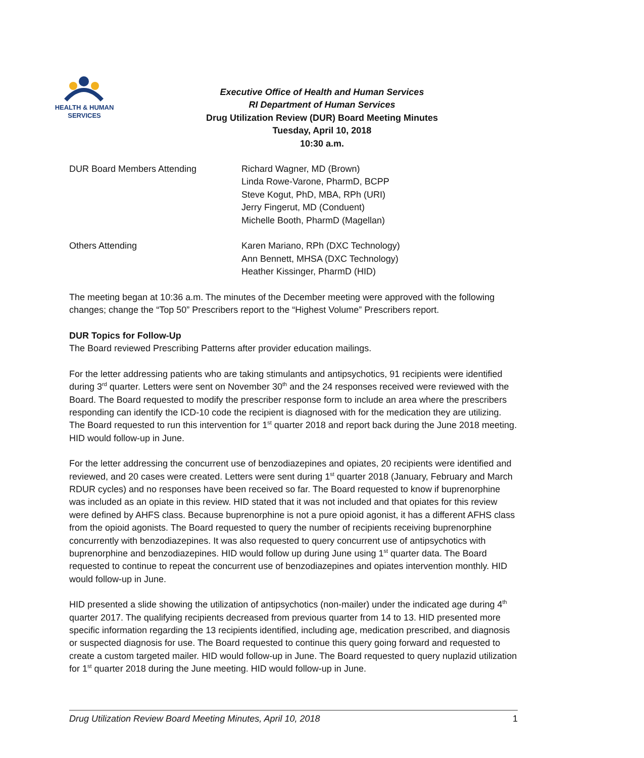HEALTH & HUMAN
SERVICES
Executive Office of Health and Human Services
RI Department of Human Services
Drug Utilization Review (DUR) Board Meeting Minutes
Tuesday, April 10, 2018
10:30 a.m.
DUR Board Members Attending Richard Wagner, MD (Brown)
Linda Rowe-Varone, PharmD, BCPP
Steve Kogut, PhD, MBA, RPh (URI)
Jerry Fingerut, MD (Conduent)
Michelle Booth, PharmD (Magellan)
Others Attending Karen Mariano, RPh (DXC Technology)
Ann Bennett, MHSA (DXC Technology)
Heather Kissinger, PharmD (HID)
The meeting began at 10:36 a.m. The minutes of the December meeting were approved with the following changes; change the “Top 50” Prescribers report to the “Highest Volume” Prescribers report.
DUR Topics for Follow-Up
The Board reviewed Prescribing Patterns after provider education mailings.
For the letter addressing patients who are taking stimulants and antipsychotics, 91 recipients were identified during 3<sup>rd</sup> quarter. Letters were sent on November 30<sup>th</sup> and the 24 responses received were reviewed with the Board. The Board requested to modify the prescriber response form to include an area where the prescribers responding can identify the ICD-10 code the recipient is diagnosed with for the medication they are utilizing. The Board requested to run this intervention for 1<sup>st</sup> quarter 2018 and report back during the June 2018 meeting. HID would follow-up in June.
For the letter addressing the concurrent use of benzodiazepines and opiates, 20 recipients were identified and reviewed, and 20 cases were created. Letters were sent during 1<sup>st</sup> quarter 2018 (January, February and March RDUR cycles) and no responses have been received so far. The Board requested to know if buprenorphine was included as an opiate in this review. HID stated that it was not included and that opiates for this review were defined by AHFS class. Because buprenorphine is not a pure opioid agonist, it has a different AFHS class from the opioid agonists. The Board requested to query the number of recipients receiving buprenorphine concurrently with benzodiazepines. It was also requested to query concurrent use of antipsychotics with buprenorphine and benzodiazepines. HID would follow up during June using 1<sup>st</sup> quarter data. The Board requested to continue to repeat the concurrent use of benzodiazepines and opiates intervention monthly. HID would follow-up in June.
HID presented a slide showing the utilization of antipsychotics (non-mailer) under the indicated age during 4<sup>th</sup> quarter 2017. The qualifying recipients decreased from previous quarter from 14 to 13. HID presented more specific information regarding the 13 recipients identified, including age, medication prescribed, and diagnosis or suspected diagnosis for use. The Board requested to continue this query going forward and requested to create a custom targeted mailer. HID would follow-up in June. The Board requested to query nuplazid utilization for 1<sup>st</sup> quarter 2018 during the June meeting. HID would follow-up in June.
Drug Utilization Review Board Meeting Minutes, April 10, 2018 1